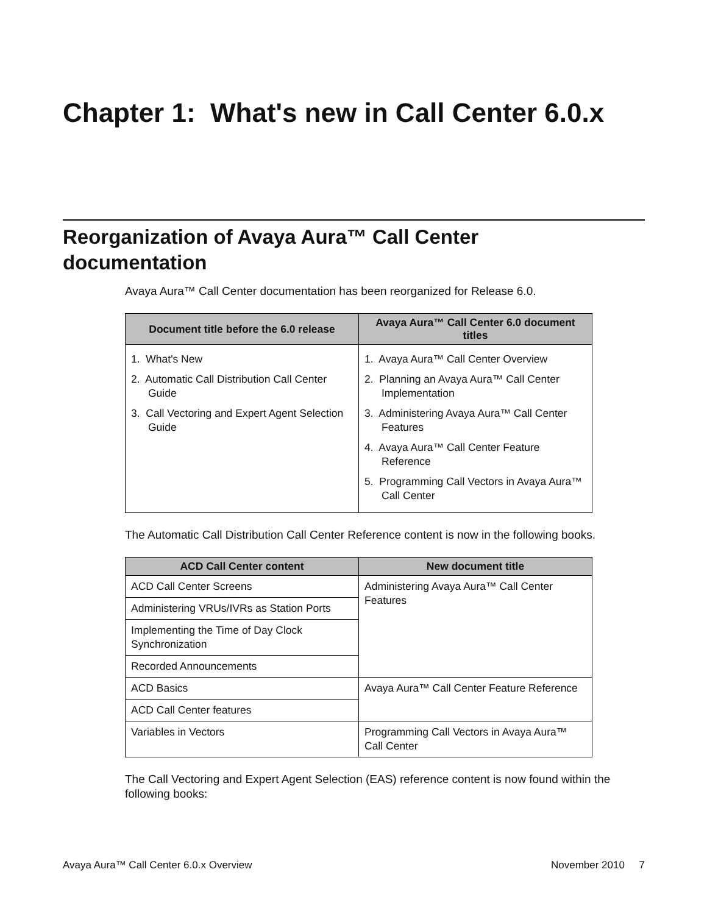Chapter 1: What's new in Call Center 6.0.x
Reorganization of Avaya Aura™ Call Center documentation
Avaya Aura™ Call Center documentation has been reorganized for Release 6.0.
| Document title before the 6.0 release | Avaya Aura™ Call Center 6.0 document titles |
| --- | --- |
| 1. What's New 2. Automatic Call Distribution Call Center Guide 3. Call Vectoring and Expert Agent Selection Guide | 1. Avaya Aura™ Call Center Overview 2. Planning an Avaya Aura™ Call Center Implementation 3. Administering Avaya Aura™ Call Center Features 4. Avaya Aura™ Call Center Feature Reference 5. Programming Call Vectors in Avaya Aura™ Call Center |
The Automatic Call Distribution Call Center Reference content is now in the following books.
| ACD Call Center content | New document title |
| --- | --- |
| ACD Call Center Screens | Administering Avaya Aura™ Call Center Features |
| Administering VRUs/IVRs as Station Ports | |
| Implementing the Time of Day Clock Synchronization | |
| Recorded Announcements | |
| ACD Basics | Avaya Aura™ Call Center Feature Reference |
| ACD Call Center features | |
| Variables in Vectors | Programming Call Vectors in Avaya Aura™ Call Center |
The Call Vectoring and Expert Agent Selection (EAS) reference content is now found within the following books:
Avaya Aura™ Call Center 6.0.x Overview November 2010 7